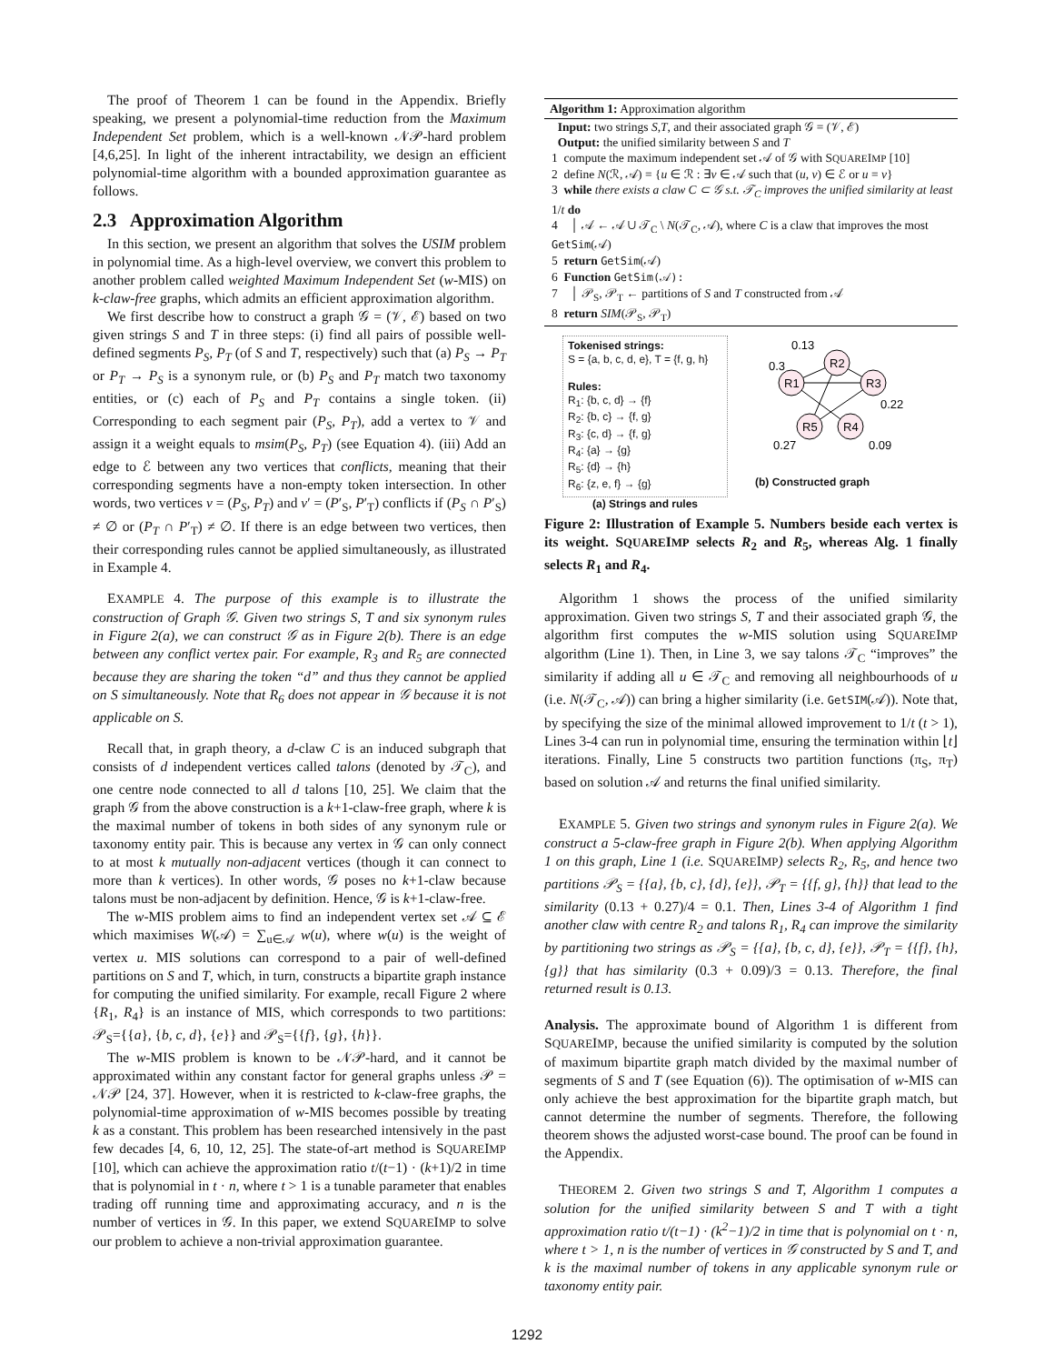The proof of Theorem 1 can be found in the Appendix. Briefly speaking, we present a polynomial-time reduction from the Maximum Independent Set problem, which is a well-known 𝒩𝒫-hard problem [4,6,25]. In light of the inherent intractability, we design an efficient polynomial-time algorithm with a bounded approximation guarantee as follows.
2.3 Approximation Algorithm
In this section, we present an algorithm that solves the USIM problem in polynomial time. As a high-level overview, we convert this problem to another problem called weighted Maximum Independent Set (w-MIS) on k-claw-free graphs, which admits an efficient approximation algorithm.
We first describe how to construct a graph 𝒢 = (𝒱, ℰ) based on two given strings S and T in three steps: (i) find all pairs of possible well-defined segments P<sub>S</sub>, P<sub>T</sub> (of S and T, respectively) such that (a) P<sub>S</sub> → P<sub>T</sub> or P<sub>T</sub> → P<sub>S</sub> is a synonym rule, or (b) P<sub>S</sub> and P<sub>T</sub> match two taxonomy entities, or (c) each of P<sub>S</sub> and P<sub>T</sub> contains a single token. (ii) Corresponding to each segment pair (P<sub>S</sub>, P<sub>T</sub>), add a vertex to 𝒱 and assign it a weight equals to msim(P<sub>S</sub>, P<sub>T</sub>) (see Equation 4). (iii) Add an edge to ℰ between any two vertices that conflicts, meaning that their corresponding segments have a non-empty token intersection. In other words, two vertices v = (P<sub>S</sub>, P<sub>T</sub>) and v′ = (P′<sub>S</sub>, P′<sub>T</sub>) conflicts if (P<sub>S</sub> ∩ P′<sub>S</sub>) ≠ ∅ or (P<sub>T</sub> ∩ P′<sub>T</sub>) ≠ ∅. If there is an edge between two vertices, then their corresponding rules cannot be applied simultaneously, as illustrated in Example 4.
EXAMPLE 4. The purpose of this example is to illustrate the construction of Graph 𝒢. Given two strings S, T and six synonym rules in Figure 2(a), we can construct 𝒢 as in Figure 2(b). There is an edge between any conflict vertex pair. For example, R<sub>3</sub> and R<sub>5</sub> are connected because they are sharing the token “d” and thus they cannot be applied on S simultaneously. Note that R<sub>6</sub> does not appear in 𝒢 because it is not applicable on S.
Recall that, in graph theory, a d-claw C is an induced subgraph that consists of d independent vertices called talons (denoted by 𝒯<sub>C</sub>), and one centre node connected to all d talons [10, 25]. We claim that the graph 𝒢 from the above construction is a k+1-claw-free graph, where k is the maximal number of tokens in both sides of any synonym rule or taxonomy entity pair. This is because any vertex in 𝒢 can only connect to at most k mutually non-adjacent vertices (though it can connect to more than k vertices). In other words, 𝒢 poses no k+1-claw because talons must be non-adjacent by definition. Hence, 𝒢 is k+1-claw-free.
The w-MIS problem aims to find an independent vertex set 𝒜 ⊆ ℰ which maximises W(𝒜) = ∑<sub>u∈𝒜</sub> w(u), where w(u) is the weight of vertex u. MIS solutions can correspond to a pair of well-defined partitions on S and T, which, in turn, constructs a bipartite graph instance for computing the unified similarity. For example, recall Figure 2 where {R<sub>1</sub>, R<sub>4</sub>} is an instance of MIS, which corresponds to two partitions: 𝒫<sub>S</sub>={{a}, {b, c, d}, {e}} and 𝒫<sub>S</sub>={{f}, {g}, {h}}.
The w-MIS problem is known to be 𝒩𝒫-hard, and it cannot be approximated within any constant factor for general graphs unless 𝒫 = 𝒩𝒫 [24, 37]. However, when it is restricted to k-claw-free graphs, the polynomial-time approximation of w-MIS becomes possible by treating k as a constant. This problem has been researched intensively in the past few decades [4, 6, 10, 12, 25]. The state-of-art method is SQUAREIMP [10], which can achieve the approximation ratio t/(t−1) · (k+1)/2 in time that is polynomial in t · n, where t > 1 is a tunable parameter that enables trading off running time and approximating accuracy, and n is the number of vertices in 𝒢. In this paper, we extend SQUAREIMP to solve our problem to achieve a non-trivial approximation guarantee.
Algorithm 1: Approximation algorithm
Input: two strings S,T, and their associated graph 𝒢 = (𝒱, ℰ)
Output: the unified similarity between S and T
1 compute the maximum independent set 𝒜 of 𝒢 with SQUAREIMP [10]
2 define N(ℛ, 𝒜) = {u ∈ ℛ : ∃v ∈ 𝒜 such that (u, v) ∈ ℰ or u = v}
3 while there exists a claw C ⊂ 𝒢 s.t. 𝒯<sub>C</sub> improves the unified similarity at least 1/t do
4 │ 𝒜 ← 𝒜 ∪ 𝒯<sub>C</sub> \ N(𝒯<sub>C</sub>, 𝒜), where C is a claw that improves the most GetSim(𝒜)
5 return GetSim(𝒜)
6 Function GetSim(𝒜):
7 │ 𝒫<sub>S</sub>, 𝒫<sub>T</sub> ← partitions of S and T constructed from 𝒜
8 return SIM(𝒫<sub>S</sub>, 𝒫<sub>T</sub>)
Tokenised strings:
S = {a, b, c, d, e}, T = {f, g, h}
Rules:
R<sub>1</sub>: {b, c, d} → {f}
R<sub>2</sub>: {b, c} → {f, g}
R<sub>3</sub>: {c, d} → {f, g}
R<sub>4</sub>: {a} → {g}
R<sub>5</sub>: {d} → {h}
R<sub>6</sub>: {z, e, f} → {g}
(a) Strings and rules
R2
R1
R3
R5
R4
0.13
0.3
0.22
0.27
0.09
(b) Constructed graph
Figure 2: Illustration of Example 5. Numbers beside each vertex is its weight. SQUAREIMP selects R<sub>2</sub> and R<sub>5</sub>, whereas Alg. 1 finally selects R<sub>1</sub> and R<sub>4</sub>.
Algorithm 1 shows the process of the unified similarity approximation. Given two strings S, T and their associated graph 𝒢, the algorithm first computes the w-MIS solution using SQUAREIMP algorithm (Line 1). Then, in Line 3, we say talons 𝒯<sub>C</sub> “improves” the similarity if adding all u ∈ 𝒯<sub>C</sub> and removing all neighbourhoods of u (i.e. N(𝒯<sub>C</sub>, 𝒜)) can bring a higher similarity (i.e. GetSIM(𝒜)). Note that, by specifying the size of the minimal allowed improvement to 1/t (t > 1), Lines 3-4 can run in polynomial time, ensuring the termination within ⌊t⌋ iterations. Finally, Line 5 constructs two partition functions (π<sub>S</sub>, π<sub>T</sub>) based on solution 𝒜 and returns the final unified similarity.
EXAMPLE 5. Given two strings and synonym rules in Figure 2(a). We construct a 5-claw-free graph in Figure 2(b). When applying Algorithm 1 on this graph, Line 1 (i.e. SQUAREIMP) selects R<sub>2</sub>, R<sub>5</sub>, and hence two partitions 𝒫<sub>S</sub> = {{a}, {b, c}, {d}, {e}}, 𝒫<sub>T</sub> = {{f, g}, {h}} that lead to the similarity (0.13 + 0.27)/4 = 0.1. Then, Lines 3-4 of Algorithm 1 find another claw with centre R<sub>2</sub> and talons R<sub>1</sub>, R<sub>4</sub> can improve the similarity by partitioning two strings as 𝒫<sub>S</sub> = {{a}, {b, c, d}, {e}}, 𝒫<sub>T</sub> = {{f}, {h}, {g}} that has similarity (0.3 + 0.09)/3 = 0.13. Therefore, the final returned result is 0.13.
Analysis. The approximate bound of Algorithm 1 is different from SQUAREIMP, because the unified similarity is computed by the solution of maximum bipartite graph match divided by the maximal number of segments of S and T (see Equation (6)). The optimisation of w-MIS can only achieve the best approximation for the bipartite graph match, but cannot determine the number of segments. Therefore, the following theorem shows the adjusted worst-case bound. The proof can be found in the Appendix.
THEOREM 2. Given two strings S and T, Algorithm 1 computes a solution for the unified similarity between S and T with a tight approximation ratio t/(t−1) · (k<sup>2</sup>−1)/2 in time that is polynomial on t · n, where t > 1, n is the number of vertices in 𝒢 constructed by S and T, and k is the maximal number of tokens in any applicable synonym rule or taxonomy entity pair.
1292